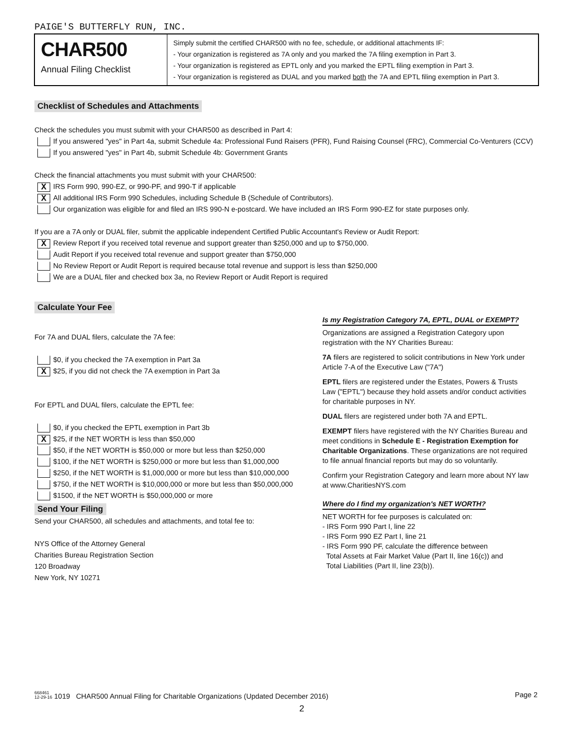PAIGE'S BUTTERFLY RUN, INC.
CHAR500
Annual Filing Checklist
Simply submit the certified CHAR500 with no fee, schedule, or additional attachments IF:
- Your organization is registered as 7A only and you marked the 7A filing exemption in Part 3.
- Your organization is registered as EPTL only and you marked the EPTL filing exemption in Part 3.
- Your organization is registered as DUAL and you marked both the 7A and EPTL filing exemption in Part 3.
Checklist of Schedules and Attachments
Check the schedules you must submit with your CHAR500 as described in Part 4:
If you answered "yes" in Part 4a, submit Schedule 4a: Professional Fund Raisers (PFR), Fund Raising Counsel (FRC), Commercial Co-Venturers (CCV)
If you answered "yes" in Part 4b, submit Schedule 4b: Government Grants
Check the financial attachments you must submit with your CHAR500:
X IRS Form 990, 990-EZ, or 990-PF, and 990-T if applicable
X All additional IRS Form 990 Schedules, including Schedule B (Schedule of Contributors).
Our organization was eligible for and filed an IRS 990-N e-postcard. We have included an IRS Form 990-EZ for state purposes only.
If you are a 7A only or DUAL filer, submit the applicable independent Certified Public Accountant's Review or Audit Report:
X Review Report if you received total revenue and support greater than $250,000 and up to $750,000.
Audit Report if you received total revenue and support greater than $750,000
No Review Report or Audit Report is required because total revenue and support is less than $250,000
We are a DUAL filer and checked box 3a, no Review Report or Audit Report is required
Calculate Your Fee
For 7A and DUAL filers, calculate the 7A fee:
$0, if you checked the 7A exemption in Part 3a
X $25, if you did not check the 7A exemption in Part 3a
For EPTL and DUAL filers, calculate the EPTL fee:
$0, if you checked the EPTL exemption in Part 3b
X $25, if the NET WORTH is less than $50,000
$50, if the NET WORTH is $50,000 or more but less than $250,000
$100, if the NET WORTH is $250,000 or more but less than $1,000,000
$250, if the NET WORTH is $1,000,000 or more but less than $10,000,000
$750, if the NET WORTH is $10,000,000 or more but less than $50,000,000
$1500, if the NET WORTH is $50,000,000 or more
Send Your Filing
Send your CHAR500, all schedules and attachments, and total fee to:
NYS Office of the Attorney General
Charities Bureau Registration Section
120 Broadway
New York, NY 10271
Is my Registration Category 7A, EPTL, DUAL or EXEMPT?
Organizations are assigned a Registration Category upon registration with the NY Charities Bureau:
7A filers are registered to solicit contributions in New York under Article 7-A of the Executive Law ("7A")
EPTL filers are registered under the Estates, Powers & Trusts Law ("EPTL") because they hold assets and/or conduct activities for charitable purposes in NY.
DUAL filers are registered under both 7A and EPTL.
EXEMPT filers have registered with the NY Charities Bureau and meet conditions in Schedule E - Registration Exemption for Charitable Organizations. These organizations are not required to file annual financial reports but may do so voluntarily.
Confirm your Registration Category and learn more about NY law at www.CharitiesNYS.com
Where do I find my organization's NET WORTH?
NET WORTH for fee purposes is calculated on:
- IRS Form 990 Part I, line 22
- IRS Form 990 EZ Part I, line 21
- IRS Form 990 PF, calculate the difference between
Total Assets at Fair Market Value (Part II, line 16(c)) and
Total Liabilities (Part II, line 23(b)).
668461
12-29-16 1019 CHAR500 Annual Filing for Charitable Organizations (Updated December 2016) Page 2
2